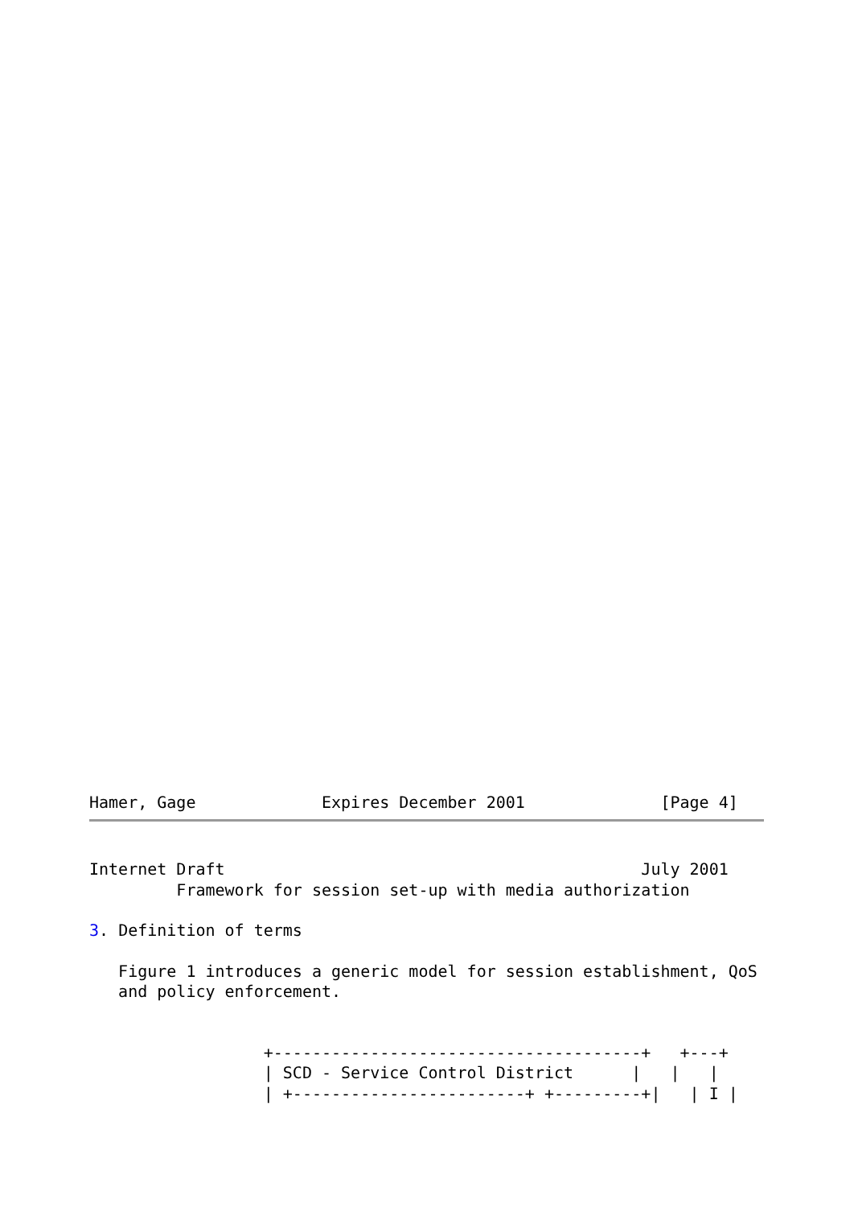Hamer, Gage             Expires December 2001              [Page 4]
Internet Draft                                           July 2001
         Framework for session set-up with media authorization

3. Definition of terms

   Figure 1 introduces a generic model for session establishment, QoS
   and policy enforcement.


                  +--------------------------------------+   +---+
                  | SCD - Service Control District      |   |   |
                  | +------------------------+ +---------+|   | I |